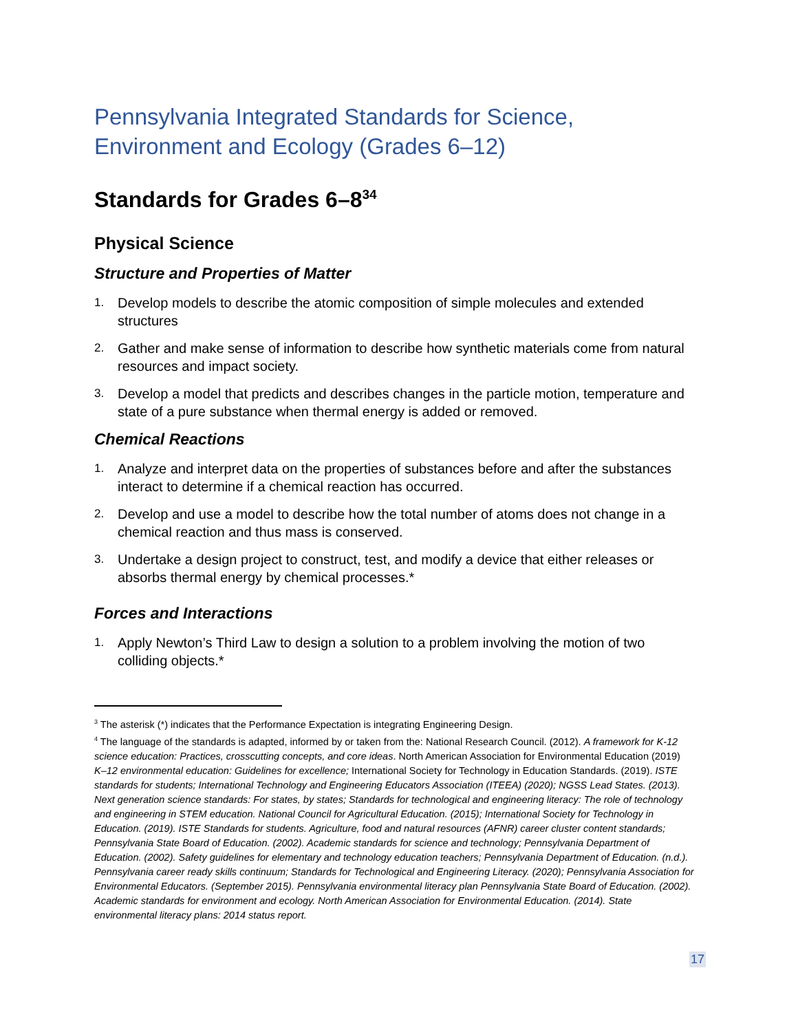Pennsylvania Integrated Standards for Science,
Environment and Ecology (Grades 6–12)
Standards for Grades 6–8<sup>34</sup>
Physical Science
Structure and Properties of Matter
1. Develop models to describe the atomic composition of simple molecules and extended structures
2. Gather and make sense of information to describe how synthetic materials come from natural resources and impact society.
3. Develop a model that predicts and describes changes in the particle motion, temperature and state of a pure substance when thermal energy is added or removed.
Chemical Reactions
1. Analyze and interpret data on the properties of substances before and after the substances interact to determine if a chemical reaction has occurred.
2. Develop and use a model to describe how the total number of atoms does not change in a chemical reaction and thus mass is conserved.
3. Undertake a design project to construct, test, and modify a device that either releases or absorbs thermal energy by chemical processes.*
Forces and Interactions
1. Apply Newton’s Third Law to design a solution to a problem involving the motion of two colliding objects.*
<sup>3</sup> The asterisk (*) indicates that the Performance Expectation is integrating Engineering Design.
<sup>4</sup> The language of the standards is adapted, informed by or taken from the: National Research Council. (2012). A framework for K-12 science education: Practices, crosscutting concepts, and core ideas. North American Association for Environmental Education (2019) K–12 environmental education: Guidelines for excellence; International Society for Technology in Education Standards. (2019). ISTE standards for students; International Technology and Engineering Educators Association (ITEEA) (2020); NGSS Lead States. (2013). Next generation science standards: For states, by states; Standards for technological and engineering literacy: The role of technology and engineering in STEM education. National Council for Agricultural Education. (2015); International Society for Technology in Education. (2019). ISTE Standards for students. Agriculture, food and natural resources (AFNR) career cluster content standards; Pennsylvania State Board of Education. (2002). Academic standards for science and technology; Pennsylvania Department of Education. (2002). Safety guidelines for elementary and technology education teachers; Pennsylvania Department of Education. (n.d.). Pennsylvania career ready skills continuum; Standards for Technological and Engineering Literacy. (2020); Pennsylvania Association for Environmental Educators. (September 2015). Pennsylvania environmental literacy plan Pennsylvania State Board of Education. (2002). Academic standards for environment and ecology. North American Association for Environmental Education. (2014). State environmental literacy plans: 2014 status report.
17